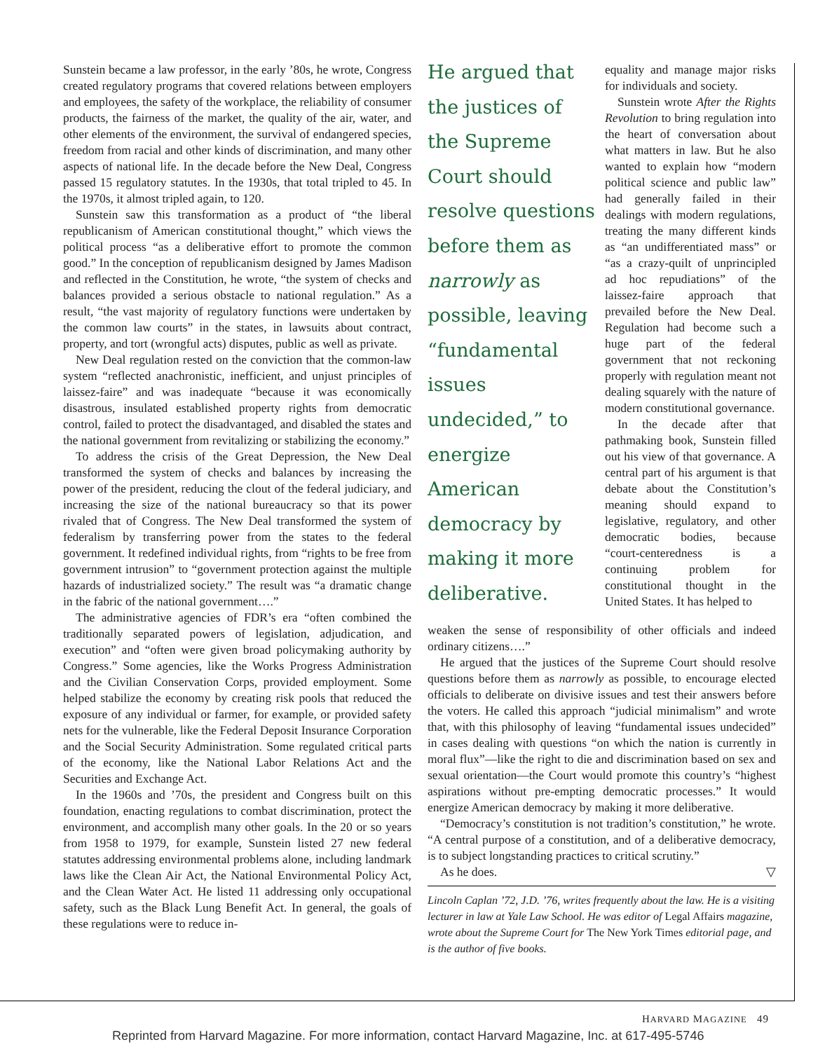Sunstein became a law professor, in the early ’80s, he wrote, Congress created regulatory programs that covered relations between employers and employees, the safety of the workplace, the reliability of consumer products, the fairness of the market, the quality of the air, water, and other elements of the environment, the survival of endangered species, freedom from racial and other kinds of discrimination, and many other aspects of national life. In the decade before the New Deal, Congress passed 15 regulatory statutes. In the 1930s, that total tripled to 45. In the 1970s, it almost tripled again, to 120.
Sunstein saw this transformation as a product of “the liberal republicanism of American constitutional thought,” which views the political process “as a deliberative effort to promote the common good.” In the conception of republicanism designed by James Madison and reflected in the Constitution, he wrote, “the system of checks and balances provided a serious obstacle to national regulation.” As a result, “the vast majority of regulatory functions were undertaken by the common law courts” in the states, in lawsuits about contract, property, and tort (wrongful acts) disputes, public as well as private.
New Deal regulation rested on the conviction that the common-law system “reflected anachronistic, inefficient, and unjust principles of laissez-faire” and was inadequate “because it was economically disastrous, insulated established property rights from democratic control, failed to protect the disadvantaged, and disabled the states and the national government from revitalizing or stabilizing the economy.”
To address the crisis of the Great Depression, the New Deal transformed the system of checks and balances by increasing the power of the president, reducing the clout of the federal judiciary, and increasing the size of the national bureaucracy so that its power rivaled that of Congress. The New Deal transformed the system of federalism by transferring power from the states to the federal government. It redefined individual rights, from “rights to be free from government intrusion” to “government protection against the multiple hazards of industrialized society.” The result was “a dramatic change in the fabric of the national government….”
The administrative agencies of FDR’s era “often combined the traditionally separated powers of legislation, adjudication, and execution” and “often were given broad policymaking authority by Congress.” Some agencies, like the Works Progress Administration and the Civilian Conservation Corps, provided employment. Some helped stabilize the economy by creating risk pools that reduced the exposure of any individual or farmer, for example, or provided safety nets for the vulnerable, like the Federal Deposit Insurance Corporation and the Social Security Administration. Some regulated critical parts of the economy, like the National Labor Relations Act and the Securities and Exchange Act.
In the 1960s and ’70s, the president and Congress built on this foundation, enacting regulations to combat discrimination, protect the environment, and accomplish many other goals. In the 20 or so years from 1958 to 1979, for example, Sunstein listed 27 new federal statutes addressing environmental problems alone, including landmark laws like the Clean Air Act, the National Environmental Policy Act, and the Clean Water Act. He listed 11 addressing only occupational safety, such as the Black Lung Benefit Act. In general, the goals of these regulations were to reduce in-
He argued that the justices of the Supreme Court should resolve questions before them as narrowly as possible, leaving “fundamental issues undecided,” to energize American democracy by making it more deliberative.
equality and manage major risks for individuals and society.
Sunstein wrote After the Rights Revolution to bring regulation into the heart of conversation about what matters in law. But he also wanted to explain how “modern political science and public law” had generally failed in their dealings with modern regulations, treating the many different kinds as “an undifferentiated mass” or “as a crazy-quilt of unprincipled ad hoc repudiations” of the laissez-faire approach that prevailed before the New Deal. Regulation had become such a huge part of the federal government that not reckoning properly with regulation meant not dealing squarely with the nature of modern constitutional governance.
In the decade after that pathmaking book, Sunstein filled out his view of that governance. A central part of his argument is that debate about the Constitution’s meaning should expand to legislative, regulatory, and other democratic bodies, because “court-centeredness is a continuing problem for constitutional thought in the United States. It has helped to
weaken the sense of responsibility of other officials and indeed ordinary citizens….”
He argued that the justices of the Supreme Court should resolve questions before them as narrowly as possible, to encourage elected officials to deliberate on divisive issues and test their answers before the voters. He called this approach “judicial minimalism” and wrote that, with this philosophy of leaving “fundamental issues undecided” in cases dealing with questions “on which the nation is currently in moral flux”—like the right to die and discrimination based on sex and sexual orientation—the Court would promote this country’s “highest aspirations without pre-empting democratic processes.” It would energize American democracy by making it more deliberative.
“Democracy’s constitution is not tradition’s constitution,” he wrote. “A central purpose of a constitution, and of a deliberative democracy, is to subject longstanding practices to critical scrutiny.”
As he does. ▽
Lincoln Caplan ’72, J.D. ’76, writes frequently about the law. He is a visiting lecturer in law at Yale Law School. He was editor of Legal Affairs magazine, wrote about the Supreme Court for The New York Times editorial page, and is the author of five books.
HARVARD MAGAZINE 49
Reprinted from Harvard Magazine. For more information, contact Harvard Magazine, Inc. at 617-495-5746